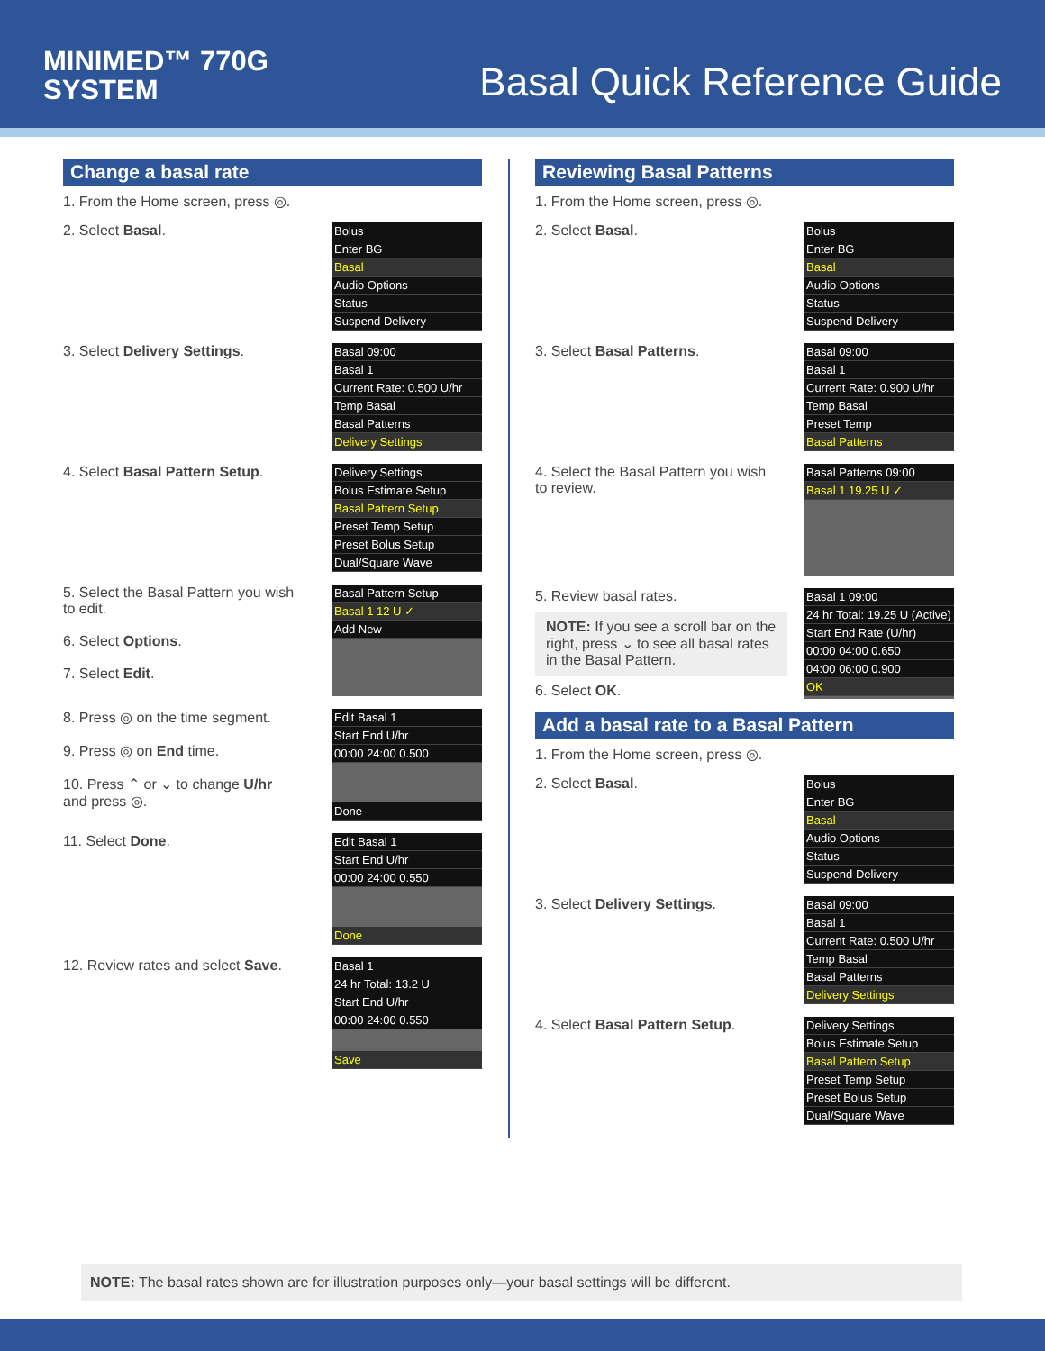MINIMED™ 770G
SYSTEM
Basal Quick Reference Guide
Change a basal rate
1. From the Home screen, press ◎.
2. Select Basal.
Bolus
Enter BG
Basal
Audio Options
Status
Suspend Delivery
3. Select Delivery Settings.
Basal 09:00
Basal 1
Current Rate: 0.500 U/hr
Temp Basal
Basal Patterns
Delivery Settings
4. Select Basal Pattern Setup.
Delivery Settings
Bolus Estimate Setup
Basal Pattern Setup
Preset Temp Setup
Preset Bolus Setup
Dual/Square Wave
5. Select the Basal Pattern you wish to edit.
6. Select Options.
7. Select Edit.
Basal Pattern Setup
Basal 1 12 U ✓
Add New
8. Press ◎ on the time segment.
9. Press ◎ on End time.
10. Press ⌃ or ⌄ to change U/hr and press ◎.
Edit Basal 1
Start End U/hr
00:00 24:00 0.500
Done
11. Select Done.
Edit Basal 1
Start End U/hr
00:00 24:00 0.550
Done
12. Review rates and select Save.
Basal 1
24 hr Total: 13.2 U
Start End U/hr
00:00 24:00 0.550
Save
Reviewing Basal Patterns
1. From the Home screen, press ◎.
2. Select Basal.
Bolus
Enter BG
Basal
Audio Options
Status
Suspend Delivery
3. Select Basal Patterns.
Basal 09:00
Basal 1
Current Rate: 0.900 U/hr
Temp Basal
Preset Temp
Basal Patterns
4. Select the Basal Pattern you wish to review.
Basal Patterns 09:00
Basal 1 19.25 U ✓
5. Review basal rates.
NOTE: If you see a scroll bar on the right, press ⌄ to see all basal rates in the Basal Pattern.
6. Select OK.
Basal 1 09:00
24 hr Total: 19.25 U (Active)
Start End Rate (U/hr)
00:00 04:00 0.650
04:00 06:00 0.900
OK
Add a basal rate to a Basal Pattern
1. From the Home screen, press ◎.
2. Select Basal.
Bolus
Enter BG
Basal
Audio Options
Status
Suspend Delivery
3. Select Delivery Settings.
Basal 09:00
Basal 1
Current Rate: 0.500 U/hr
Temp Basal
Basal Patterns
Delivery Settings
4. Select Basal Pattern Setup.
Delivery Settings
Bolus Estimate Setup
Basal Pattern Setup
Preset Temp Setup
Preset Bolus Setup
Dual/Square Wave
NOTE: The basal rates shown are for illustration purposes only—your basal settings will be different.